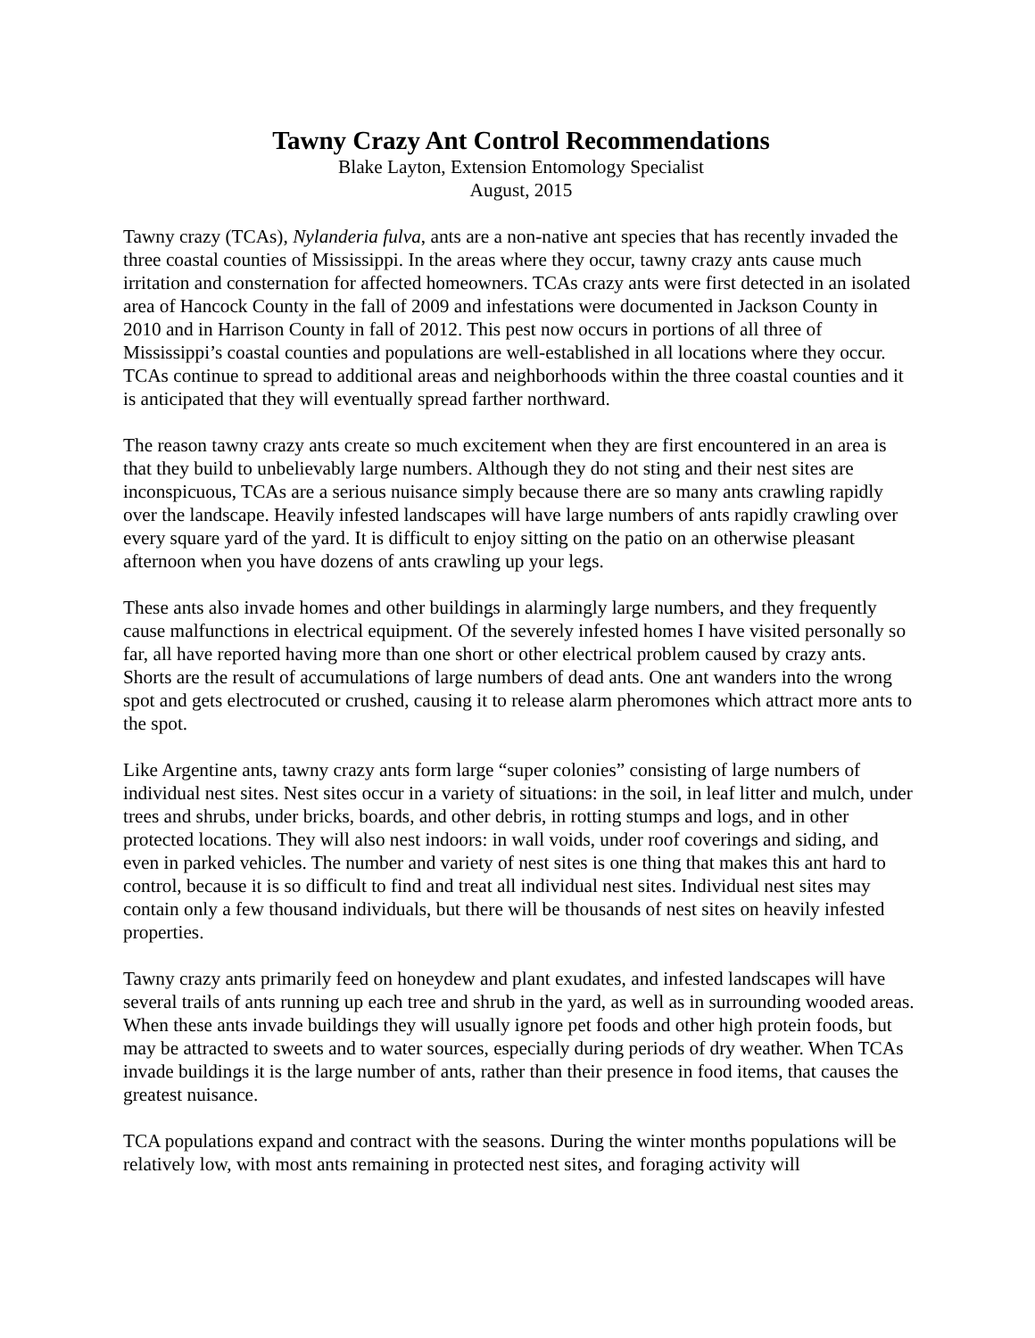Tawny Crazy Ant Control Recommendations
Blake Layton, Extension Entomology Specialist
August, 2015
Tawny crazy (TCAs), Nylanderia fulva, ants are a non-native ant species that has recently invaded the three coastal counties of Mississippi. In the areas where they occur, tawny crazy ants cause much irritation and consternation for affected homeowners. TCAs crazy ants were first detected in an isolated area of Hancock County in the fall of 2009 and infestations were documented in Jackson County in 2010 and in Harrison County in fall of 2012. This pest now occurs in portions of all three of Mississippi’s coastal counties and populations are well-established in all locations where they occur. TCAs continue to spread to additional areas and neighborhoods within the three coastal counties and it is anticipated that they will eventually spread farther northward.
The reason tawny crazy ants create so much excitement when they are first encountered in an area is that they build to unbelievably large numbers. Although they do not sting and their nest sites are inconspicuous, TCAs are a serious nuisance simply because there are so many ants crawling rapidly over the landscape. Heavily infested landscapes will have large numbers of ants rapidly crawling over every square yard of the yard. It is difficult to enjoy sitting on the patio on an otherwise pleasant afternoon when you have dozens of ants crawling up your legs.
These ants also invade homes and other buildings in alarmingly large numbers, and they frequently cause malfunctions in electrical equipment. Of the severely infested homes I have visited personally so far, all have reported having more than one short or other electrical problem caused by crazy ants. Shorts are the result of accumulations of large numbers of dead ants. One ant wanders into the wrong spot and gets electrocuted or crushed, causing it to release alarm pheromones which attract more ants to the spot.
Like Argentine ants, tawny crazy ants form large “super colonies” consisting of large numbers of individual nest sites. Nest sites occur in a variety of situations: in the soil, in leaf litter and mulch, under trees and shrubs, under bricks, boards, and other debris, in rotting stumps and logs, and in other protected locations. They will also nest indoors: in wall voids, under roof coverings and siding, and even in parked vehicles. The number and variety of nest sites is one thing that makes this ant hard to control, because it is so difficult to find and treat all individual nest sites. Individual nest sites may contain only a few thousand individuals, but there will be thousands of nest sites on heavily infested properties.
Tawny crazy ants primarily feed on honeydew and plant exudates, and infested landscapes will have several trails of ants running up each tree and shrub in the yard, as well as in surrounding wooded areas. When these ants invade buildings they will usually ignore pet foods and other high protein foods, but may be attracted to sweets and to water sources, especially during periods of dry weather. When TCAs invade buildings it is the large number of ants, rather than their presence in food items, that causes the greatest nuisance.
TCA populations expand and contract with the seasons. During the winter months populations will be relatively low, with most ants remaining in protected nest sites, and foraging activity will